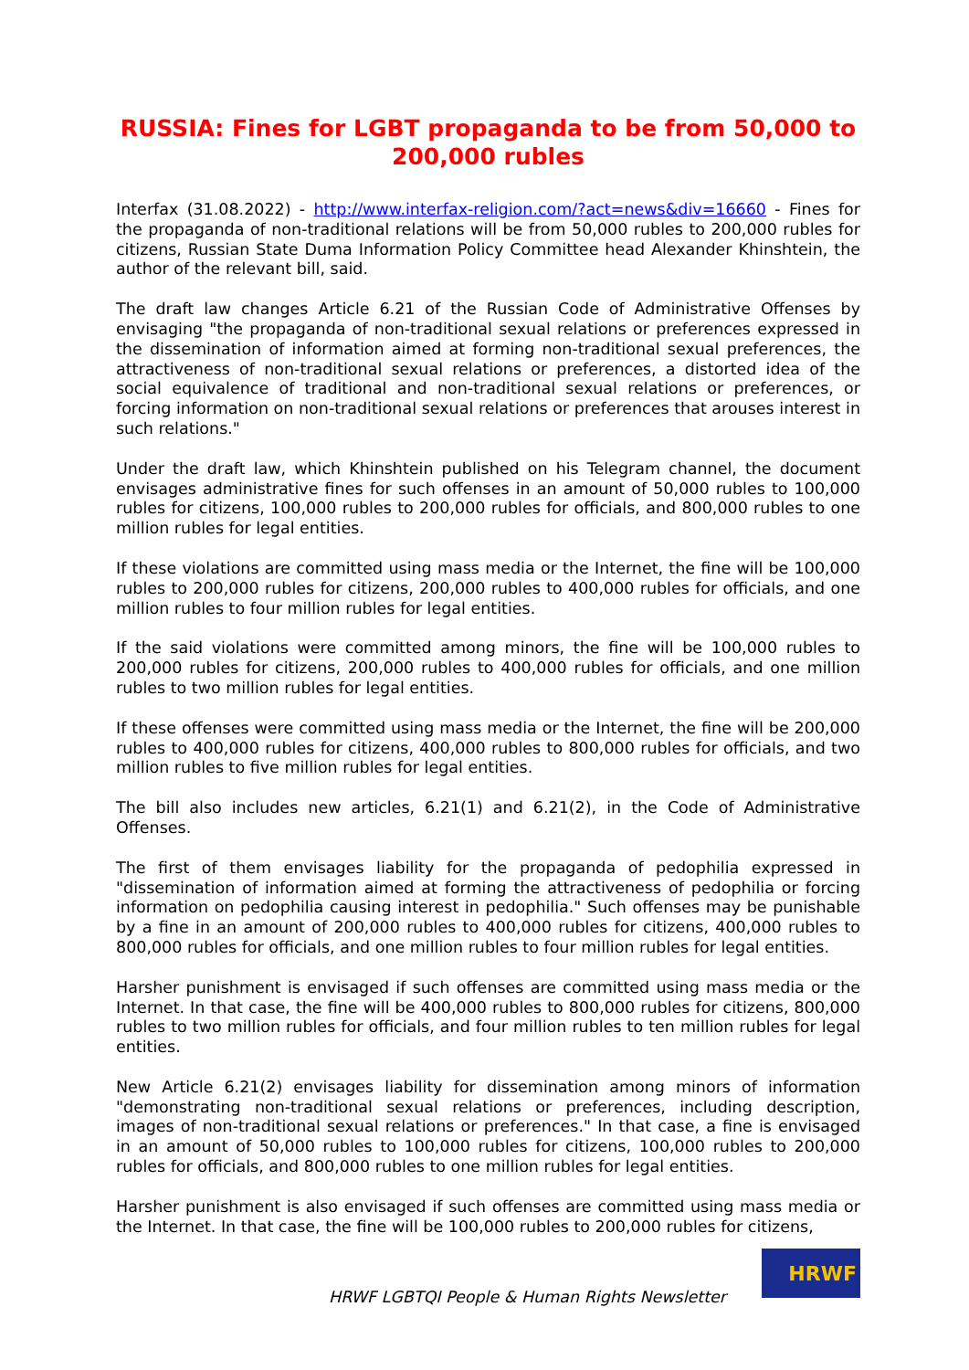RUSSIA: Fines for LGBT propaganda to be from 50,000 to 200,000 rubles
Interfax (31.08.2022) - http://www.interfax-religion.com/?act=news&div=16660 - Fines for the propaganda of non-traditional relations will be from 50,000 rubles to 200,000 rubles for citizens, Russian State Duma Information Policy Committee head Alexander Khinshtein, the author of the relevant bill, said.
The draft law changes Article 6.21 of the Russian Code of Administrative Offenses by envisaging "the propaganda of non-traditional sexual relations or preferences expressed in the dissemination of information aimed at forming non-traditional sexual preferences, the attractiveness of non-traditional sexual relations or preferences, a distorted idea of the social equivalence of traditional and non-traditional sexual relations or preferences, or forcing information on non-traditional sexual relations or preferences that arouses interest in such relations."
Under the draft law, which Khinshtein published on his Telegram channel, the document envisages administrative fines for such offenses in an amount of 50,000 rubles to 100,000 rubles for citizens, 100,000 rubles to 200,000 rubles for officials, and 800,000 rubles to one million rubles for legal entities.
If these violations are committed using mass media or the Internet, the fine will be 100,000 rubles to 200,000 rubles for citizens, 200,000 rubles to 400,000 rubles for officials, and one million rubles to four million rubles for legal entities.
If the said violations were committed among minors, the fine will be 100,000 rubles to 200,000 rubles for citizens, 200,000 rubles to 400,000 rubles for officials, and one million rubles to two million rubles for legal entities.
If these offenses were committed using mass media or the Internet, the fine will be 200,000 rubles to 400,000 rubles for citizens, 400,000 rubles to 800,000 rubles for officials, and two million rubles to five million rubles for legal entities.
The bill also includes new articles, 6.21(1) and 6.21(2), in the Code of Administrative Offenses.
The first of them envisages liability for the propaganda of pedophilia expressed in "dissemination of information aimed at forming the attractiveness of pedophilia or forcing information on pedophilia causing interest in pedophilia." Such offenses may be punishable by a fine in an amount of 200,000 rubles to 400,000 rubles for citizens, 400,000 rubles to 800,000 rubles for officials, and one million rubles to four million rubles for legal entities.
Harsher punishment is envisaged if such offenses are committed using mass media or the Internet. In that case, the fine will be 400,000 rubles to 800,000 rubles for citizens, 800,000 rubles to two million rubles for officials, and four million rubles to ten million rubles for legal entities.
New Article 6.21(2) envisages liability for dissemination among minors of information "demonstrating non-traditional sexual relations or preferences, including description, images of non-traditional sexual relations or preferences." In that case, a fine is envisaged in an amount of 50,000 rubles to 100,000 rubles for citizens, 100,000 rubles to 200,000 rubles for officials, and 800,000 rubles to one million rubles for legal entities.
Harsher punishment is also envisaged if such offenses are committed using mass media or the Internet. In that case, the fine will be 100,000 rubles to 200,000 rubles for citizens,
HRWF LGBTQI People & Human Rights Newsletter
HRWF